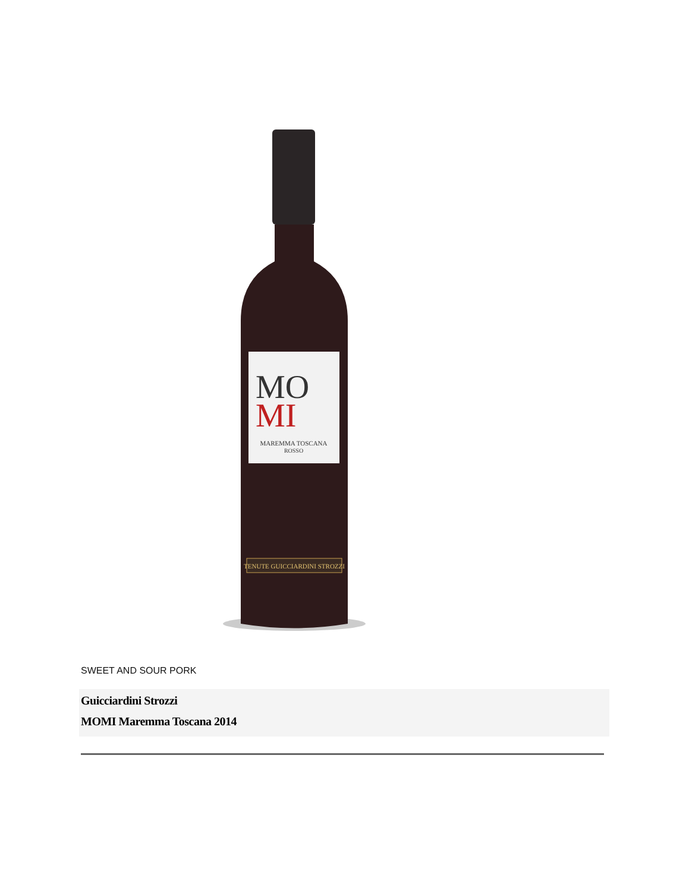MO
MI
MAREMMA TOSCANA
ROSSO
TENUTE GUICCIARDINI STROZZI
SWEET AND SOUR PORK
Guicciardini Strozzi
MOMI Maremma Toscana 2014